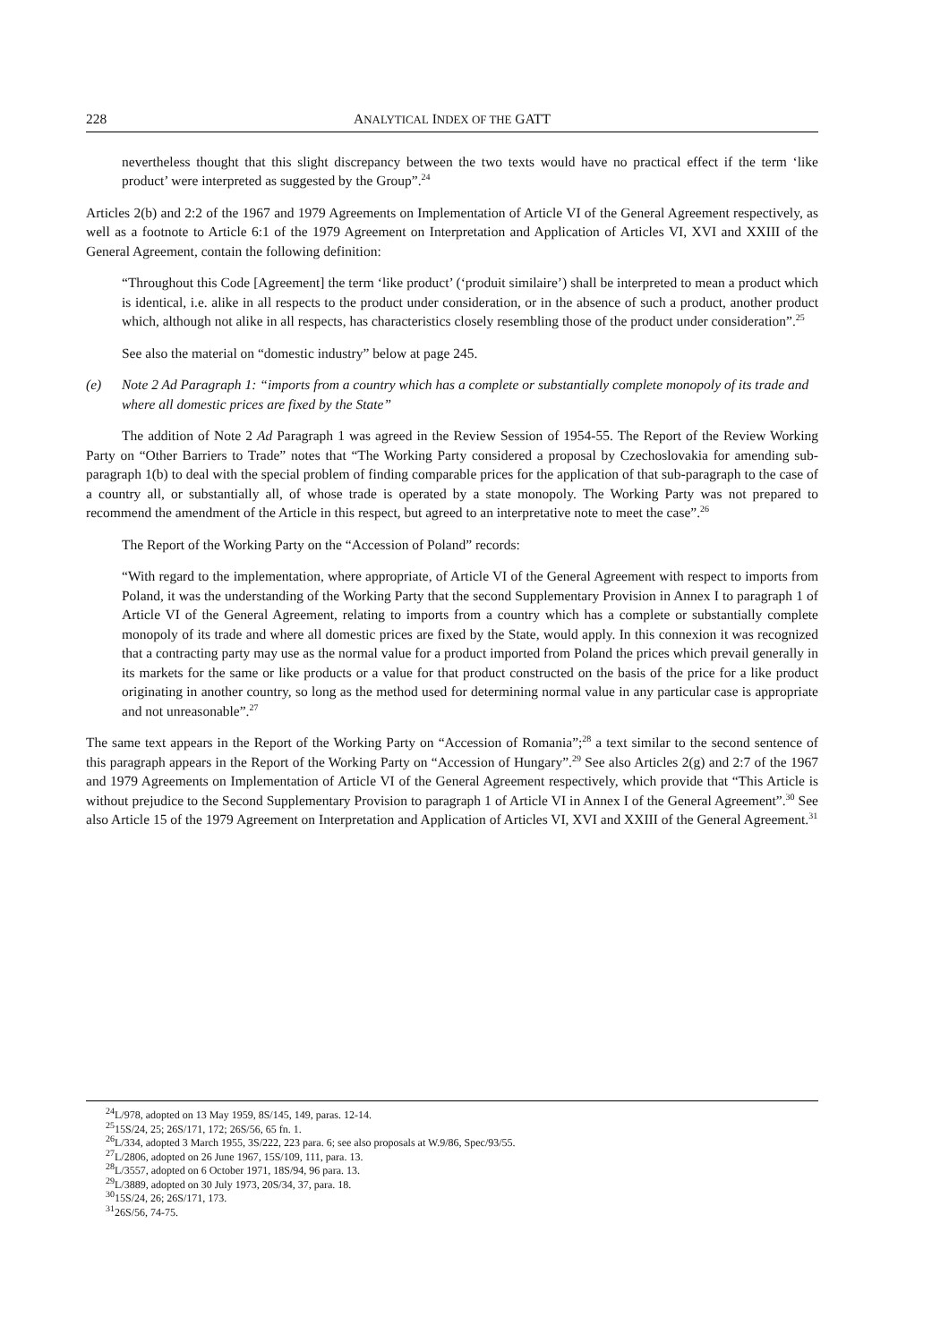228 ANALYTICAL INDEX OF THE GATT
nevertheless thought that this slight discrepancy between the two texts would have no practical effect if the term ‘like product’ were interpreted as suggested by the Group”.<sup>24</sup>
Articles 2(b) and 2:2 of the 1967 and 1979 Agreements on Implementation of Article VI of the General Agreement respectively, as well as a footnote to Article 6:1 of the 1979 Agreement on Interpretation and Application of Articles VI, XVI and XXIII of the General Agreement, contain the following definition:
“Throughout this Code [Agreement] the term ‘like product’ (‘produit similaire’) shall be interpreted to mean a product which is identical, i.e. alike in all respects to the product under consideration, or in the absence of such a product, another product which, although not alike in all respects, has characteristics closely resembling those of the product under consideration”.<sup>25</sup>
See also the material on “domestic industry” below at page 245.
(e) Note 2 Ad Paragraph 1: “imports from a country which has a complete or substantially complete monopoly of its trade and where all domestic prices are fixed by the State”
The addition of Note 2 Ad Paragraph 1 was agreed in the Review Session of 1954-55. The Report of the Review Working Party on “Other Barriers to Trade” notes that “The Working Party considered a proposal by Czechoslovakia for amending sub-paragraph 1(b) to deal with the special problem of finding comparable prices for the application of that sub-paragraph to the case of a country all, or substantially all, of whose trade is operated by a state monopoly. The Working Party was not prepared to recommend the amendment of the Article in this respect, but agreed to an interpretative note to meet the case”.<sup>26</sup>
The Report of the Working Party on the “Accession of Poland” records:
“With regard to the implementation, where appropriate, of Article VI of the General Agreement with respect to imports from Poland, it was the understanding of the Working Party that the second Supplementary Provision in Annex I to paragraph 1 of Article VI of the General Agreement, relating to imports from a country which has a complete or substantially complete monopoly of its trade and where all domestic prices are fixed by the State, would apply. In this connexion it was recognized that a contracting party may use as the normal value for a product imported from Poland the prices which prevail generally in its markets for the same or like products or a value for that product constructed on the basis of the price for a like product originating in another country, so long as the method used for determining normal value in any particular case is appropriate and not unreasonable”.<sup>27</sup>
The same text appears in the Report of the Working Party on “Accession of Romania”;<sup>28</sup> a text similar to the second sentence of this paragraph appears in the Report of the Working Party on “Accession of Hungary”.<sup>29</sup> See also Articles 2(g) and 2:7 of the 1967 and 1979 Agreements on Implementation of Article VI of the General Agreement respectively, which provide that “This Article is without prejudice to the Second Supplementary Provision to paragraph 1 of Article VI in Annex I of the General Agreement”.<sup>30</sup> See also Article 15 of the 1979 Agreement on Interpretation and Application of Articles VI, XVI and XXIII of the General Agreement.<sup>31</sup>
<sup>24</sup> L/978, adopted on 13 May 1959, 8S/145, 149, paras. 12-14.
<sup>25</sup> 15S/24, 25; 26S/171, 172; 26S/56, 65 fn. 1.
<sup>26</sup> L/334, adopted 3 March 1955, 3S/222, 223 para. 6; see also proposals at W.9/86, Spec/93/55.
<sup>27</sup> L/2806, adopted on 26 June 1967, 15S/109, 111, para. 13.
<sup>28</sup> L/3557, adopted on 6 October 1971, 18S/94, 96 para. 13.
<sup>29</sup> L/3889, adopted on 30 July 1973, 20S/34, 37, para. 18.
<sup>30</sup> 15S/24, 26; 26S/171, 173.
<sup>31</sup> 26S/56, 74-75.